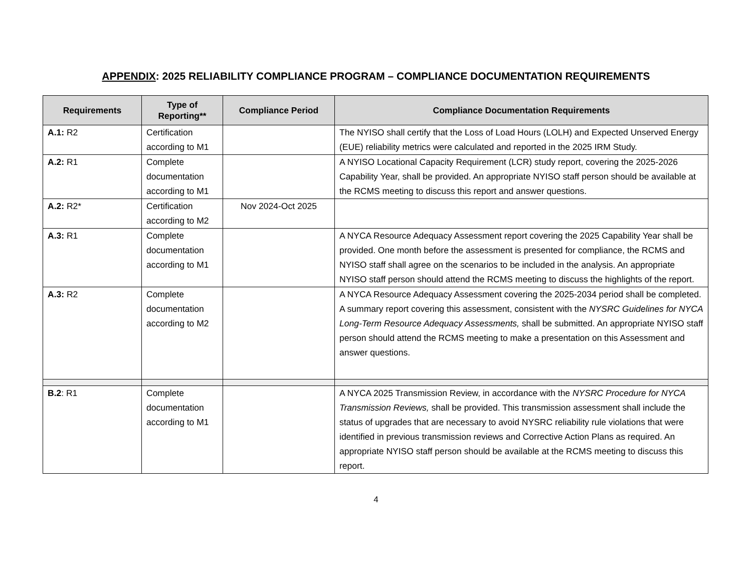APPENDIX: 2025 RELIABILITY COMPLIANCE PROGRAM – COMPLIANCE DOCUMENTATION REQUIREMENTS
| Requirements | Type of Reporting** | Compliance Period | Compliance Documentation Requirements |
| --- | --- | --- | --- |
| A.1: R2 | Certification according to M1 | | The NYISO shall certify that the Loss of Load Hours (LOLH) and Expected Unserved Energy (EUE) reliability metrics were calculated and reported in the 2025 IRM Study. |
| A.2: R1 | Complete documentation according to M1 | | A NYISO Locational Capacity Requirement (LCR) study report, covering the 2025-2026 Capability Year, shall be provided. An appropriate NYISO staff person should be available at the RCMS meeting to discuss this report and answer questions. |
| A.2: R2* | Certification according to M2 | Nov 2024-Oct 2025 | |
| A.3: R1 | Complete documentation according to M1 | | A NYCA Resource Adequacy Assessment report covering the 2025 Capability Year shall be provided. One month before the assessment is presented for compliance, the RCMS and NYISO staff shall agree on the scenarios to be included in the analysis. An appropriate NYISO staff person should attend the RCMS meeting to discuss the highlights of the report. |
| A.3: R2 | Complete documentation according to M2 | | A NYCA Resource Adequacy Assessment covering the 2025-2034 period shall be completed. A summary report covering this assessment, consistent with the NYSRC Guidelines for NYCA Long-Term Resource Adequacy Assessments, shall be submitted. An appropriate NYISO staff person should attend the RCMS meeting to make a presentation on this Assessment and answer questions. |
| B.2 : R1 | Complete documentation according to M1 | | A NYCA 2025 Transmission Review, in accordance with the NYSRC Procedure for NYCA Transmission Reviews, shall be provided. This transmission assessment shall include the status of upgrades that are necessary to avoid NYSRC reliability rule violations that were identified in previous transmission reviews and Corrective Action Plans as required. An appropriate NYISO staff person should be available at the RCMS meeting to discuss this report. |
4